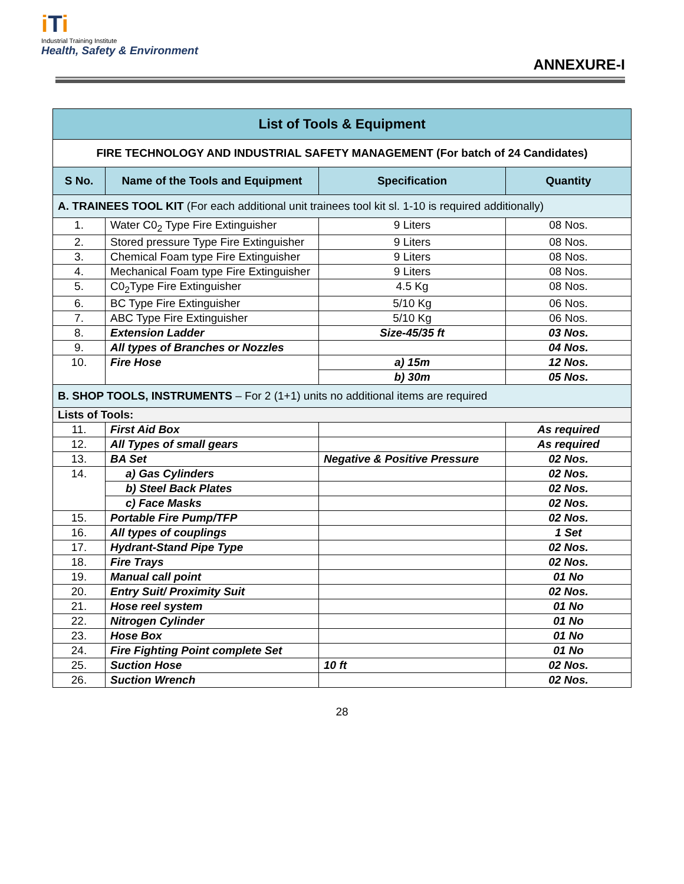iTi
Industrial Training Institute
Health, Safety & Environment
ANNEXURE-I
| List of Tools & Equipment | | | |
| FIRE TECHNOLOGY AND INDUSTRIAL SAFETY MANAGEMENT (For batch of 24 Candidates) | | | |
| S No. | Name of the Tools and Equipment | Specification | Quantity |
| A. TRAINEES TOOL KIT (For each additional unit trainees tool kit sl. 1-10 is required additionally) | | | |
| 1. | Water C0<sub>2</sub> Type Fire Extinguisher | 9 Liters | 08 Nos. |
| 2. | Stored pressure Type Fire Extinguisher | 9 Liters | 08 Nos. |
| 3. | Chemical Foam type Fire Extinguisher | 9 Liters | 08 Nos. |
| 4. | Mechanical Foam type Fire Extinguisher | 9 Liters | 08 Nos. |
| 5. | C0<sub>2</sub>Type Fire Extinguisher | 4.5 Kg | 08 Nos. |
| 6. | BC Type Fire Extinguisher | 5/10 Kg | 06 Nos. |
| 7. | ABC Type Fire Extinguisher | 5/10 Kg | 06 Nos. |
| 8. | Extension Ladder | Size-45/35 ft | 03 Nos. |
| 9. | All types of Branches or Nozzles | | 04 Nos. |
| 10. | Fire Hose | a) 15m | 12 Nos. |
| | | b) 30m | 05 Nos. |
| B. SHOP TOOLS, INSTRUMENTS – For 2 (1+1) units no additional items are required | | | |
| Lists of Tools: | | | |
| 11. | First Aid Box | | As required |
| 12. | All Types of small gears | | As required |
| 13. | BA Set | Negative & Positive Pressure | 02 Nos. |
| 14. | a) Gas Cylinders | | 02 Nos. |
| | b) Steel Back Plates | | 02 Nos. |
| | c) Face Masks | | 02 Nos. |
| 15. | Portable Fire Pump/TFP | | 02 Nos. |
| 16. | All types of couplings | | 1 Set |
| 17. | Hydrant-Stand Pipe Type | | 02 Nos. |
| 18. | Fire Trays | | 02 Nos. |
| 19. | Manual call point | | 01 No |
| 20. | Entry Suit/ Proximity Suit | | 02 Nos. |
| 21. | Hose reel system | | 01 No |
| 22. | Nitrogen Cylinder | | 01 No |
| 23. | Hose Box | | 01 No |
| 24. | Fire Fighting Point complete Set | | 01 No |
| 25. | Suction Hose | 10 ft | 02 Nos. |
| 26. | Suction Wrench | | 02 Nos. |
28